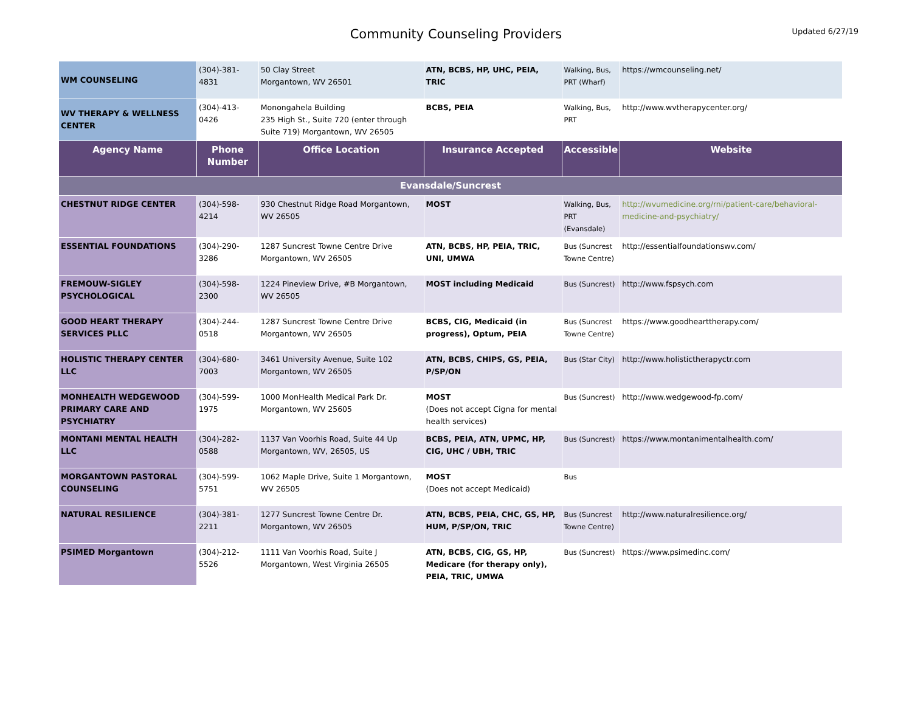Community Counseling Providers
Updated 6/27/19
| WM COUNSELING | (304)-381-4831 | 50 Clay Street Morgantown, WV 26501 | ATN, BCBS, HP, UHC, PEIA, TRIC | Walking, Bus, PRT (Wharf) | https://wmcounseling.net/ |
| WV THERAPY & WELLNESS CENTER | (304)-413-0426 | Monongahela Building 235 High St., Suite 720 (enter through Suite 719) Morgantown, WV 26505 | BCBS, PEIA | Walking, Bus, PRT | http://www.wvtherapycenter.org/ |
| Agency Name | Phone Number | Office Location | Insurance Accepted | Accessible | Website |
| Evansdale/Suncrest | | | | | |
| CHESTNUT RIDGE CENTER | (304)-598-4214 | 930 Chestnut Ridge Road Morgantown, WV 26505 | MOST | Walking, Bus, PRT (Evansdale) | http://wvumedicine.org/rni/patient-care/behavioral-medicine-and-psychiatry/ |
| ESSENTIAL FOUNDATIONS | (304)-290-3286 | 1287 Suncrest Towne Centre Drive Morgantown, WV 26505 | ATN, BCBS, HP, PEIA, TRIC, UNI, UMWA | Bus (Suncrest Towne Centre) | http://essentialfoundationswv.com/ |
| FREMOUW-SIGLEY PSYCHOLOGICAL | (304)-598-2300 | 1224 Pineview Drive, #B Morgantown, WV 26505 | MOST including Medicaid | Bus (Suncrest) | http://www.fspsych.com |
| GOOD HEART THERAPY SERVICES PLLC | (304)-244-0518 | 1287 Suncrest Towne Centre Drive Morgantown, WV 26505 | BCBS, CIG, Medicaid (in progress), Optum, PEIA | Bus (Suncrest Towne Centre) | https://www.goodhearttherapy.com/ |
| HOLISTIC THERAPY CENTER LLC | (304)-680-7003 | 3461 University Avenue, Suite 102 Morgantown, WV 26505 | ATN, BCBS, CHIPS, GS, PEIA, P/SP/ON | Bus (Star City) | http://www.holistictherapyctr.com |
| MONHEALTH WEDGEWOOD PRIMARY CARE AND PSYCHIATRY | (304)-599-1975 | 1000 MonHealth Medical Park Dr. Morgantown, WV 25605 | MOST (Does not accept Cigna for mental health services) | Bus (Suncrest) | http://www.wedgewood-fp.com/ |
| MONTANI MENTAL HEALTH LLC | (304)-282-0588 | 1137 Van Voorhis Road, Suite 44 Up Morgantown, WV, 26505, US | BCBS, PEIA, ATN, UPMC, HP, CIG, UHC / UBH, TRIC | Bus (Suncrest) | https://www.montanimentalhealth.com/ |
| MORGANTOWN PASTORAL COUNSELING | (304)-599-5751 | 1062 Maple Drive, Suite 1 Morgantown, WV 26505 | MOST (Does not accept Medicaid) | Bus | |
| NATURAL RESILIENCE | (304)-381-2211 | 1277 Suncrest Towne Centre Dr. Morgantown, WV 26505 | ATN, BCBS, PEIA, CHC, GS, HP, HUM, P/SP/ON, TRIC | Bus (Suncrest Towne Centre) | http://www.naturalresilience.org/ |
| PSIMED Morgantown | (304)-212-5526 | 1111 Van Voorhis Road, Suite J Morgantown, West Virginia 26505 | ATN, BCBS, CIG, GS, HP, Medicare (for therapy only), PEIA, TRIC, UMWA | Bus (Suncrest) | https://www.psimedinc.com/ |